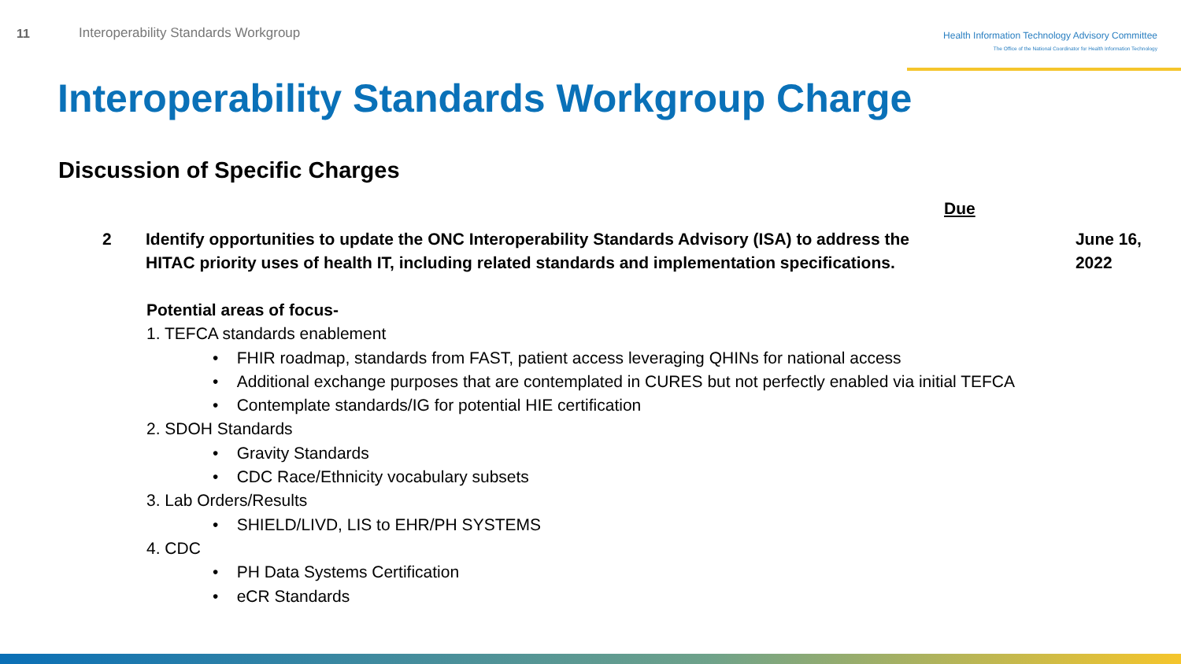11 Interoperability Standards Workgroup
Health Information Technology Advisory Committee
The Office of the National Coordinator for Health Information Technology
Interoperability Standards Workgroup Charge
Discussion of Specific Charges
Due
2 Identify opportunities to update the ONC Interoperability Standards Advisory (ISA) to address the HITAC priority uses of health IT, including related standards and implementation specifications.
June 16, 2022
Potential areas of focus-
1. TEFCA standards enablement
• FHIR roadmap, standards from FAST, patient access leveraging QHINs for national access
• Additional exchange purposes that are contemplated in CURES but not perfectly enabled via initial TEFCA
• Contemplate standards/IG for potential HIE certification
2. SDOH Standards
• Gravity Standards
• CDC Race/Ethnicity vocabulary subsets
3. Lab Orders/Results
• SHIELD/LIVD, LIS to EHR/PH SYSTEMS
4. CDC
• PH Data Systems Certification
• eCR Standards